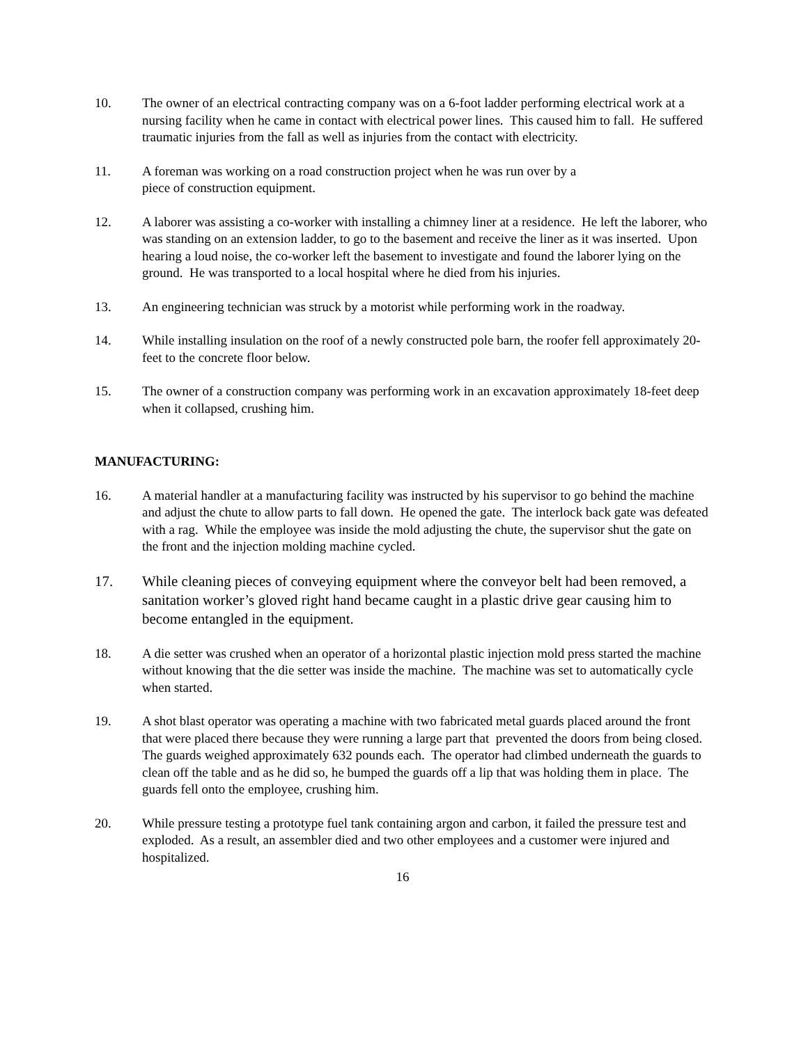10. The owner of an electrical contracting company was on a 6-foot ladder performing electrical work at a nursing facility when he came in contact with electrical power lines. This caused him to fall. He suffered traumatic injuries from the fall as well as injuries from the contact with electricity.
11. A foreman was working on a road construction project when he was run over by a
piece of construction equipment.
12. A laborer was assisting a co-worker with installing a chimney liner at a residence. He left the laborer, who was standing on an extension ladder, to go to the basement and receive the liner as it was inserted. Upon hearing a loud noise, the co-worker left the basement to investigate and found the laborer lying on the ground. He was transported to a local hospital where he died from his injuries.
13. An engineering technician was struck by a motorist while performing work in the roadway.
14. While installing insulation on the roof of a newly constructed pole barn, the roofer fell approximately 20-feet to the concrete floor below.
15. The owner of a construction company was performing work in an excavation approximately 18-feet deep when it collapsed, crushing him.
MANUFACTURING:
16. A material handler at a manufacturing facility was instructed by his supervisor to go behind the machine and adjust the chute to allow parts to fall down. He opened the gate. The interlock back gate was defeated with a rag. While the employee was inside the mold adjusting the chute, the supervisor shut the gate on the front and the injection molding machine cycled.
17. While cleaning pieces of conveying equipment where the conveyor belt had been removed, a sanitation worker’s gloved right hand became caught in a plastic drive gear causing him to become entangled in the equipment.
18. A die setter was crushed when an operator of a horizontal plastic injection mold press started the machine without knowing that the die setter was inside the machine. The machine was set to automatically cycle when started.
19. A shot blast operator was operating a machine with two fabricated metal guards placed around the front that were placed there because they were running a large part that prevented the doors from being closed. The guards weighed approximately 632 pounds each. The operator had climbed underneath the guards to clean off the table and as he did so, he bumped the guards off a lip that was holding them in place. The guards fell onto the employee, crushing him.
20. While pressure testing a prototype fuel tank containing argon and carbon, it failed the pressure test and exploded. As a result, an assembler died and two other employees and a customer were injured and hospitalized.
16